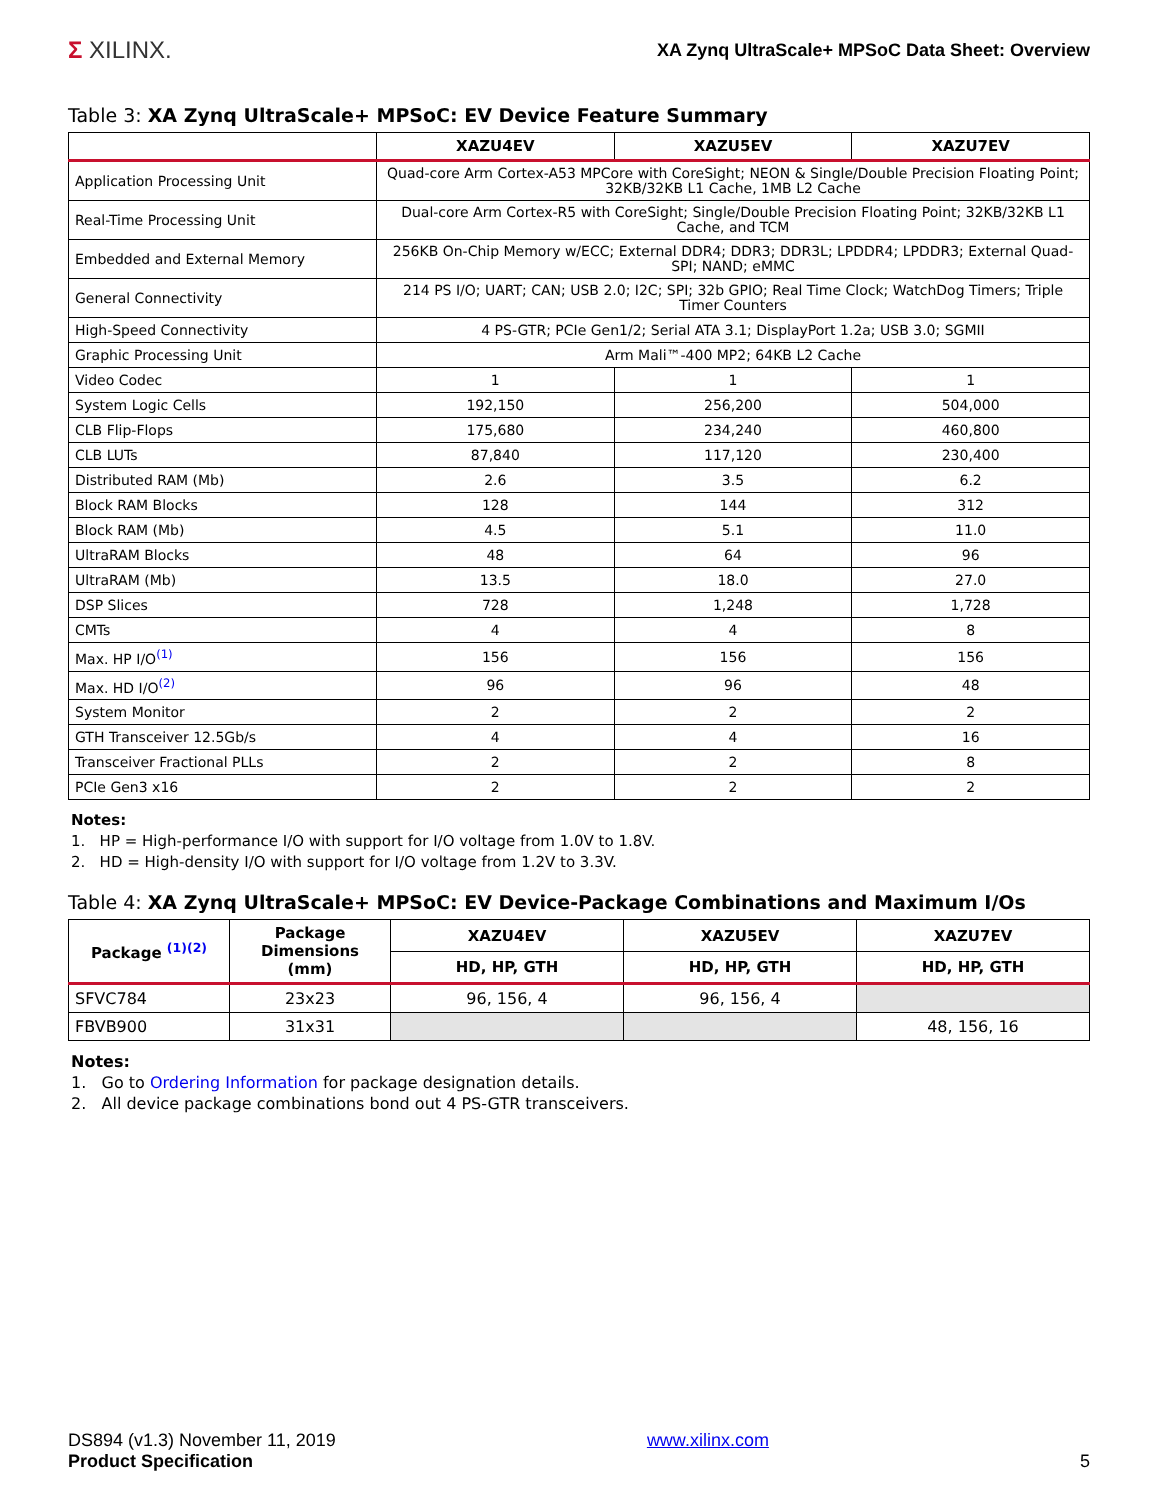Σ XILINX.
XA Zynq UltraScale+ MPSoC Data Sheet: Overview
Table 3: XA Zynq UltraScale+ MPSoC: EV Device Feature Summary
| | XAZU4EV | XAZU5EV | XAZU7EV |
| --- | --- | --- | --- |
| Application Processing Unit | Quad-core Arm Cortex-A53 MPCore with CoreSight; NEON & Single/Double Precision Floating Point; 32KB/32KB L1 Cache, 1MB L2 Cache | | |
| Real-Time Processing Unit | Dual-core Arm Cortex-R5 with CoreSight; Single/Double Precision Floating Point; 32KB/32KB L1 Cache, and TCM | | |
| Embedded and External Memory | 256KB On-Chip Memory w/ECC; External DDR4; DDR3; DDR3L; LPDDR4; LPDDR3; External Quad-SPI; NAND; eMMC | | |
| General Connectivity | 214 PS I/O; UART; CAN; USB 2.0; I2C; SPI; 32b GPIO; Real Time Clock; WatchDog Timers; Triple Timer Counters | | |
| High-Speed Connectivity | 4 PS-GTR; PCIe Gen1/2; Serial ATA 3.1; DisplayPort 1.2a; USB 3.0; SGMII | | |
| Graphic Processing Unit | Arm Mali™-400 MP2; 64KB L2 Cache | | |
| Video Codec | 1 | 1 | 1 |
| System Logic Cells | 192,150 | 256,200 | 504,000 |
| CLB Flip-Flops | 175,680 | 234,240 | 460,800 |
| CLB LUTs | 87,840 | 117,120 | 230,400 |
| Distributed RAM (Mb) | 2.6 | 3.5 | 6.2 |
| Block RAM Blocks | 128 | 144 | 312 |
| Block RAM (Mb) | 4.5 | 5.1 | 11.0 |
| UltraRAM Blocks | 48 | 64 | 96 |
| UltraRAM (Mb) | 13.5 | 18.0 | 27.0 |
| DSP Slices | 728 | 1,248 | 1,728 |
| CMTs | 4 | 4 | 8 |
| Max. HP I/O<sup>(1)</sup> | 156 | 156 | 156 |
| Max. HD I/O<sup>(2)</sup> | 96 | 96 | 48 |
| System Monitor | 2 | 2 | 2 |
| GTH Transceiver 12.5Gb/s | 4 | 4 | 16 |
| Transceiver Fractional PLLs | 2 | 2 | 8 |
| PCIe Gen3 x16 | 2 | 2 | 2 |
Notes:
1. HP = High-performance I/O with support for I/O voltage from 1.0V to 1.8V.
2. HD = High-density I/O with support for I/O voltage from 1.2V to 3.3V.
Table 4: XA Zynq UltraScale+ MPSoC: EV Device-Package Combinations and Maximum I/Os
| Package <sup>(1)(2)</sup> | Package Dimensions (mm) | XAZU4EV | XAZU5EV | XAZU7EV |
| --- | --- | --- | --- | --- |
| | | HD, HP, GTH | HD, HP, GTH | HD, HP, GTH |
| SFVC784 | 23x23 | 96, 156, 4 | 96, 156, 4 | |
| FBVB900 | 31x31 | | | 48, 156, 16 |
Notes:
1. Go to Ordering Information for package designation details.
2. All device package combinations bond out 4 PS-GTR transceivers.
DS894 (v1.3) November 11, 2019
Product Specification
www.xilinx.com
5